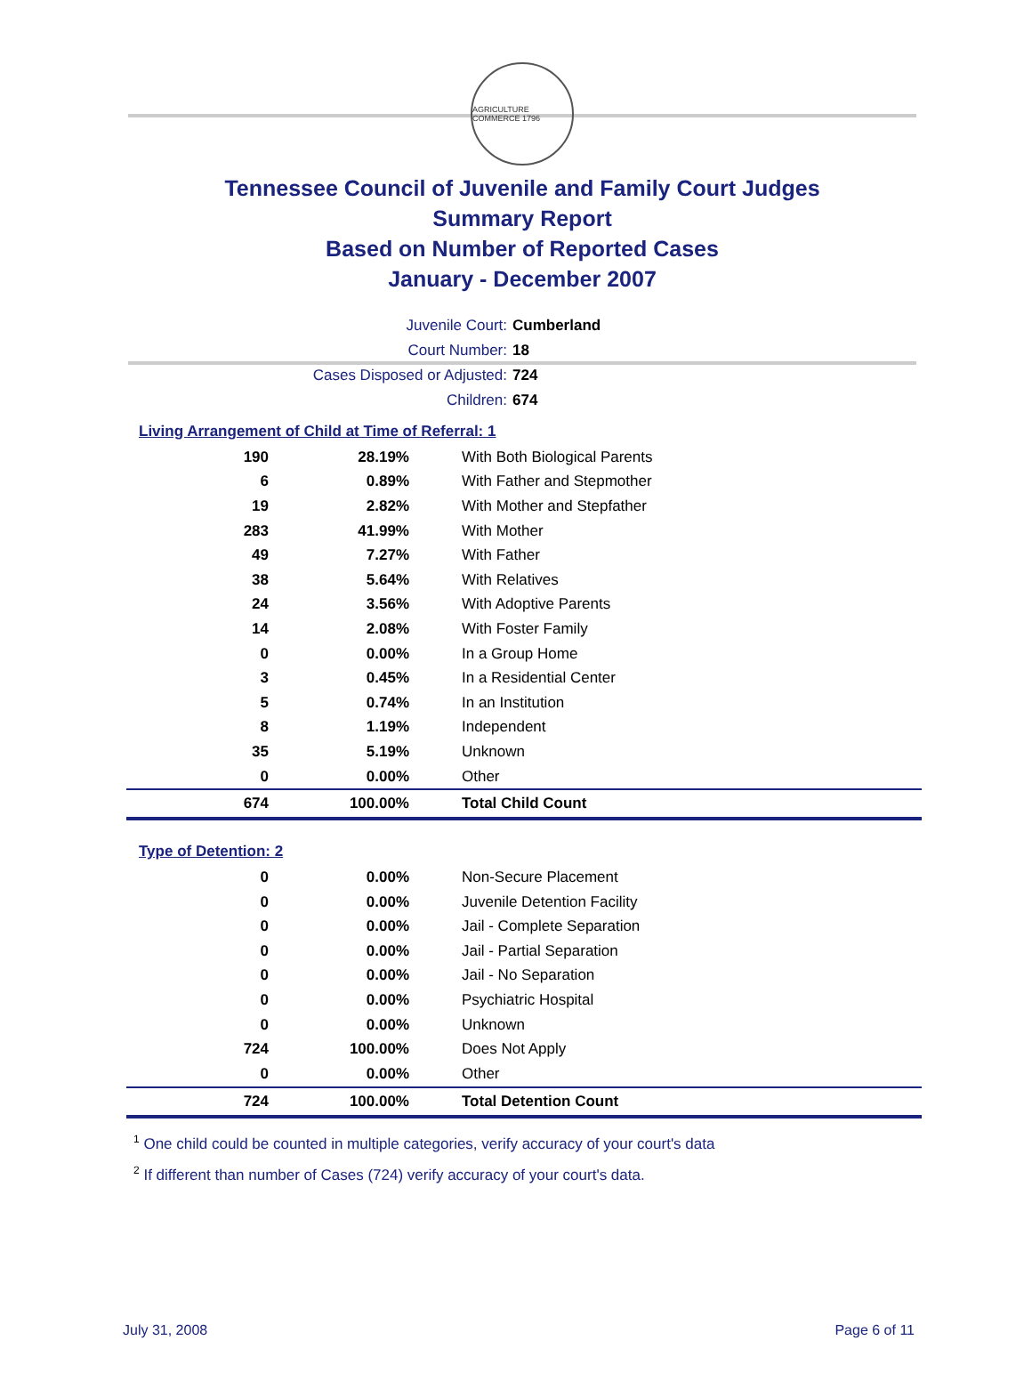AGRICULTURE COMMERCE 1796
Tennessee Council of Juvenile and Family Court Judges
Summary Report
Based on Number of Reported Cases
January - December 2007
Juvenile Court: Cumberland
Court Number: 18
Cases Disposed or Adjusted: 724
Children: 674
Living Arrangement of Child at Time of Referral: 1
| 190 | 28.19% | With Both Biological Parents |
| 6 | 0.89% | With Father and Stepmother |
| 19 | 2.82% | With Mother and Stepfather |
| 283 | 41.99% | With Mother |
| 49 | 7.27% | With Father |
| 38 | 5.64% | With Relatives |
| 24 | 3.56% | With Adoptive Parents |
| 14 | 2.08% | With Foster Family |
| 0 | 0.00% | In a Group Home |
| 3 | 0.45% | In a Residential Center |
| 5 | 0.74% | In an Institution |
| 8 | 1.19% | Independent |
| 35 | 5.19% | Unknown |
| 0 | 0.00% | Other |
| 674 | 100.00% | Total Child Count |
Type of Detention: 2
| 0 | 0.00% | Non-Secure Placement |
| 0 | 0.00% | Juvenile Detention Facility |
| 0 | 0.00% | Jail - Complete Separation |
| 0 | 0.00% | Jail - Partial Separation |
| 0 | 0.00% | Jail - No Separation |
| 0 | 0.00% | Psychiatric Hospital |
| 0 | 0.00% | Unknown |
| 724 | 100.00% | Does Not Apply |
| 0 | 0.00% | Other |
| 724 | 100.00% | Total Detention Count |
<sup>1</sup> One child could be counted in multiple categories, verify accuracy of your court's data
<sup>2</sup> If different than number of Cases (724) verify accuracy of your court's data.
July 31, 2008 Page 6 of 11